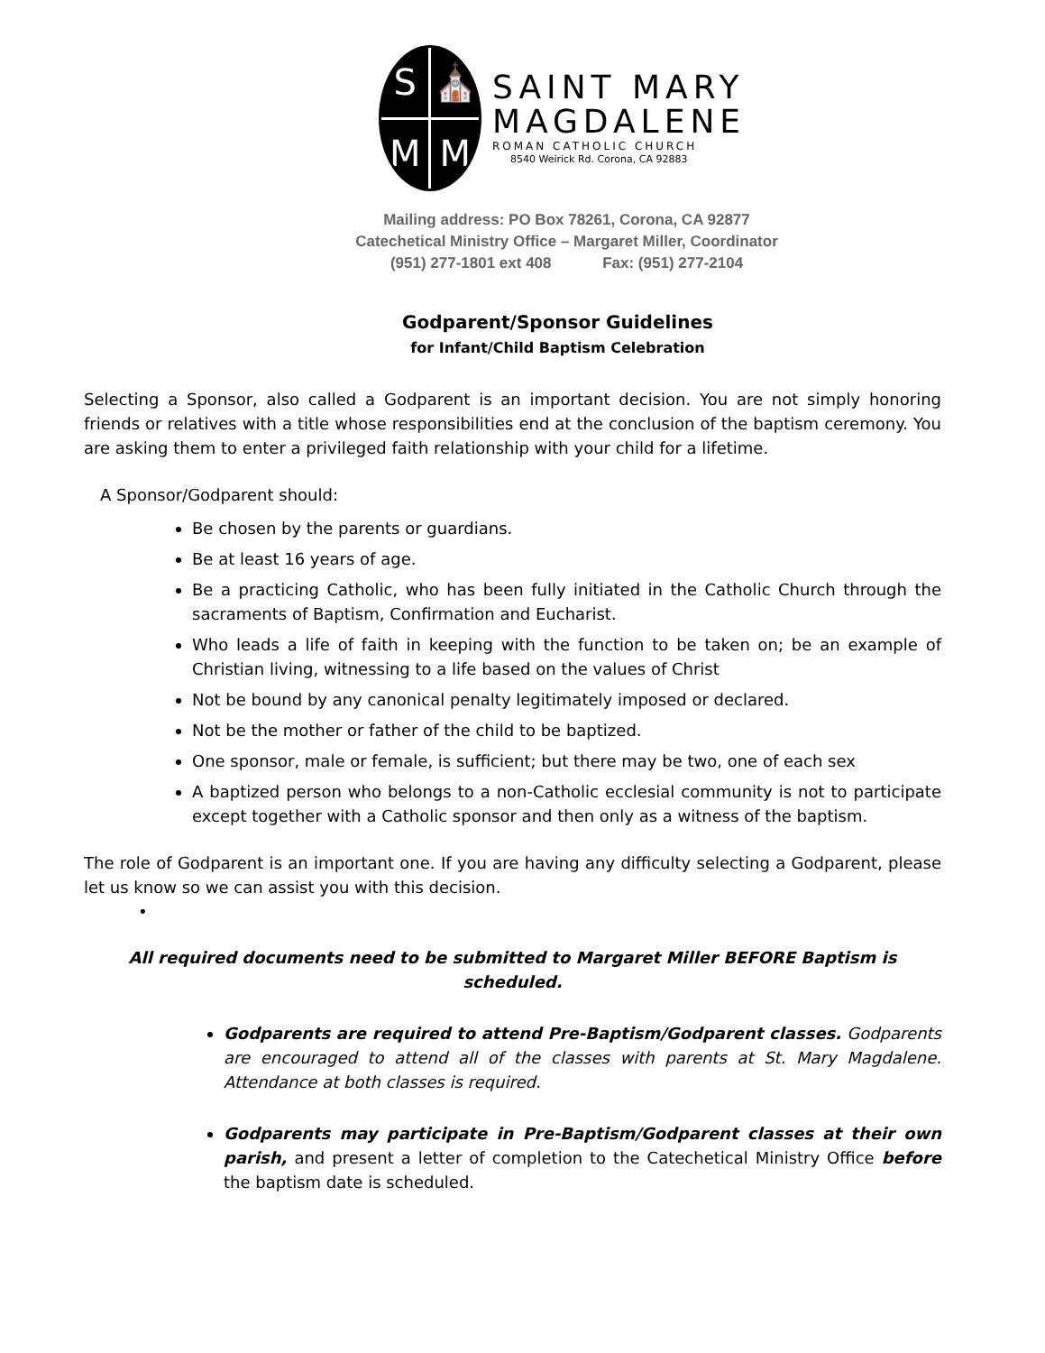S ⛪ MM
SAINT MARY
MAGDALENE
ROMAN CATHOLIC CHURCH
8540 Weirick Rd. Corona, CA 92883
Mailing address: PO Box 78261, Corona, CA 92877
Catechetical Ministry Office – Margaret Miller, Coordinator
(951) 277-1801 ext 408 Fax: (951) 277-2104
Godparent/Sponsor Guidelines
for Infant/Child Baptism Celebration
Selecting a Sponsor, also called a Godparent is an important decision. You are not simply honoring friends or relatives with a title whose responsibilities end at the conclusion of the baptism ceremony. You are asking them to enter a privileged faith relationship with your child for a lifetime.
A Sponsor/Godparent should:
Be chosen by the parents or guardians.
Be at least 16 years of age.
Be a practicing Catholic, who has been fully initiated in the Catholic Church through the sacraments of Baptism, Confirmation and Eucharist.
Who leads a life of faith in keeping with the function to be taken on; be an example of Christian living, witnessing to a life based on the values of Christ
Not be bound by any canonical penalty legitimately imposed or declared.
Not be the mother or father of the child to be baptized.
One sponsor, male or female, is sufficient; but there may be two, one of each sex
A baptized person who belongs to a non-Catholic ecclesial community is not to participate except together with a Catholic sponsor and then only as a witness of the baptism.
The role of Godparent is an important one. If you are having any difficulty selecting a Godparent, please let us know so we can assist you with this decision.
•
All required documents need to be submitted to Margaret Miller BEFORE Baptism is scheduled.
Godparents are required to attend Pre-Baptism/Godparent classes. Godparents are encouraged to attend all of the classes with parents at St. Mary Magdalene. Attendance at both classes is required.
Godparents may participate in Pre-Baptism/Godparent classes at their own parish, and present a letter of completion to the Catechetical Ministry Office before the baptism date is scheduled.